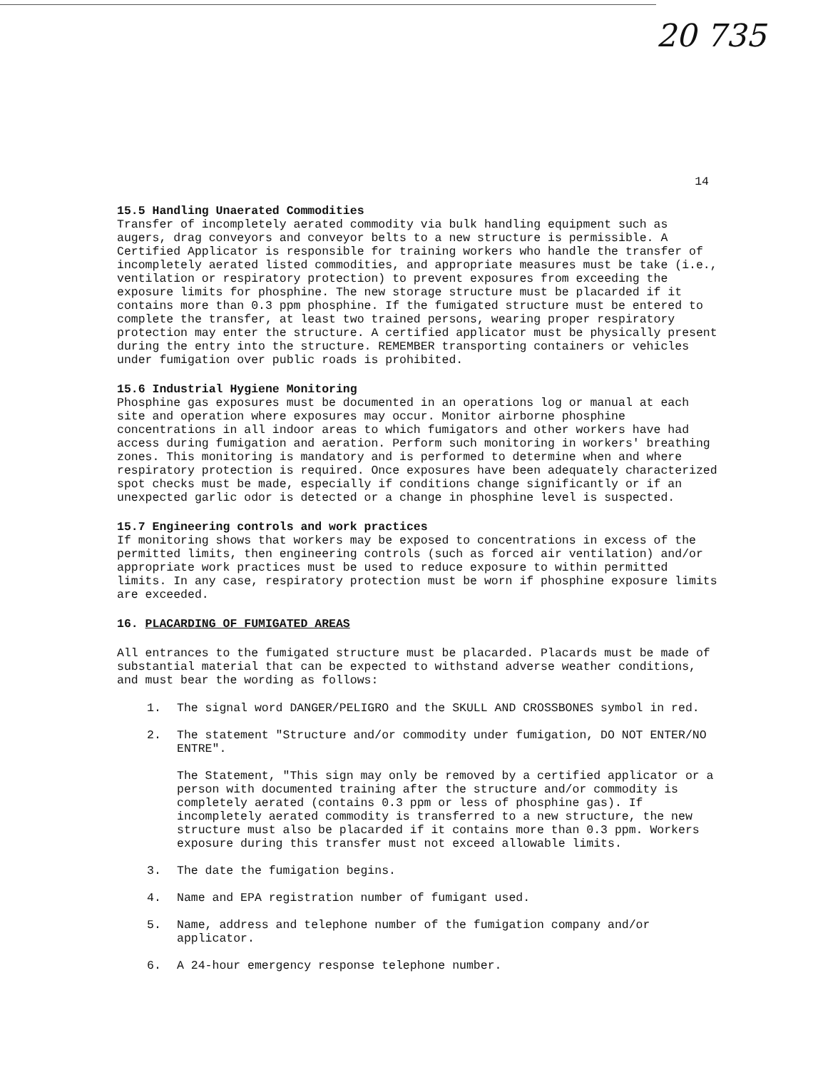20 735
14
15.5 Handling Unaerated Commodities
Transfer of incompletely aerated commodity via bulk handling equipment such as augers, drag conveyors and conveyor belts to a new structure is permissible. A Certified Applicator is responsible for training workers who handle the transfer of incompletely aerated listed commodities, and appropriate measures must be take (i.e., ventilation or respiratory protection) to prevent exposures from exceeding the exposure limits for phosphine. The new storage structure must be placarded if it contains more than 0.3 ppm phosphine. If the fumigated structure must be entered to complete the transfer, at least two trained persons, wearing proper respiratory protection may enter the structure. A certified applicator must be physically present during the entry into the structure. REMEMBER transporting containers or vehicles under fumigation over public roads is prohibited.
15.6 Industrial Hygiene Monitoring
Phosphine gas exposures must be documented in an operations log or manual at each site and operation where exposures may occur. Monitor airborne phosphine concentrations in all indoor areas to which fumigators and other workers have had access during fumigation and aeration. Perform such monitoring in workers' breathing zones. This monitoring is mandatory and is performed to determine when and where respiratory protection is required. Once exposures have been adequately characterized spot checks must be made, especially if conditions change significantly or if an unexpected garlic odor is detected or a change in phosphine level is suspected.
15.7 Engineering controls and work practices
If monitoring shows that workers may be exposed to concentrations in excess of the permitted limits, then engineering controls (such as forced air ventilation) and/or appropriate work practices must be used to reduce exposure to within permitted limits. In any case, respiratory protection must be worn if phosphine exposure limits are exceeded.
16. PLACARDING OF FUMIGATED AREAS
All entrances to the fumigated structure must be placarded. Placards must be made of substantial material that can be expected to withstand adverse weather conditions, and must bear the wording as follows:
1. The signal word DANGER/PELIGRO and the SKULL AND CROSSBONES symbol in red.
2. The statement "Structure and/or commodity under fumigation, DO NOT ENTER/NO ENTRE".
The Statement, "This sign may only be removed by a certified applicator or a person with documented training after the structure and/or commodity is completely aerated (contains 0.3 ppm or less of phosphine gas). If incompletely aerated commodity is transferred to a new structure, the new structure must also be placarded if it contains more than 0.3 ppm. Workers exposure during this transfer must not exceed allowable limits.
3. The date the fumigation begins.
4. Name and EPA registration number of fumigant used.
5. Name, address and telephone number of the fumigation company and/or applicator.
6. A 24-hour emergency response telephone number.